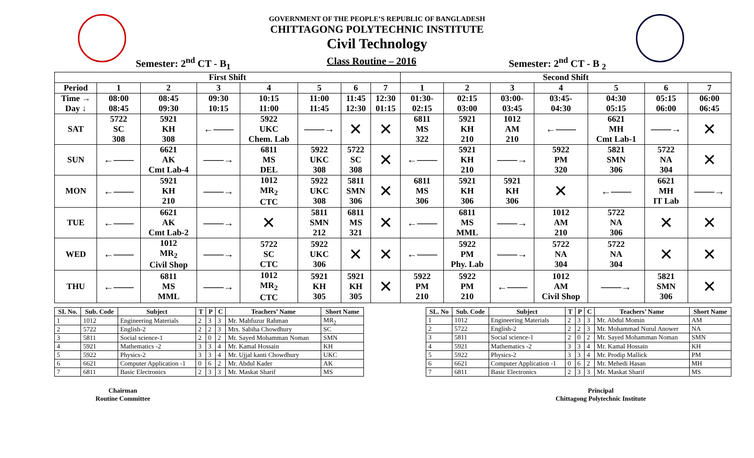GOVERNMENT OF THE PEOPLE’S REPUBLIC OF BANGLADESH
CHITTAGONG POLYTECHNIC INSTITUTE
Civil Technology
Semester: 2<sup>nd</sup> CT - B<sub>1</sub> Class Routine – 2016 Semester: 2<sup>nd</sup> CT - B <sub>2</sub>
| First Shift | | | | | | | | Second Shift | | | | | | |
| --- | --- | --- | --- | --- | --- | --- | --- | --- | --- | --- | --- | --- | --- | --- |
| Period | 1 | 2 | 3 | 4 | 5 | 6 | 7 | 1 | 2 | 3 | 4 | 5 | 6 | 7 |
| Time → Day ↓ | 08:00 08:45 | 08:45 09:30 | 09:30 10:15 | 10:15 11:00 | 11:00 11:45 | 11:45 12:30 | 12:30 01:15 | 01:30- 02:15 | 02:15 03:00 | 03:00- 03:45 | 03:45- 04:30 | 04:30 05:15 | 05:15 06:00 | 06:00 06:45 |
| SAT | 5722 SC 308 | 5921 KH 308 | ←—— | 5922 UKC Chem. Lab | ——→ | ✕ | ✕ | 6811 MS 322 | 5921 KH 210 | 1012 AM 210 | ←—— | 6621 MH Cmt Lab-1 | ——→ | ✕ |
| SUN | ←—— | 6621 AK Cmt Lab-4 | ——→ | 6811 MS DEL | 5922 UKC 308 | 5722 SC 308 | ✕ | ←—— | 5921 KH 210 | ——→ | 5922 PM 320 | 5821 SMN 306 | 5722 NA 304 | ✕ |
| MON | ←—— | 5921 KH 210 | ——→ | 1012 MR<sub>2</sub> CTC | 5922 UKC 308 | 5811 SMN 306 | ✕ | 6811 MS 306 | 5921 KH 306 | 5921 KH 306 | ✕ | ←—— | 6621 MH IT Lab | ——→ |
| TUE | ←—— | 6621 AK Cmt Lab-2 | ——→ | ✕ | 5811 SMN 212 | 6811 MS 321 | ✕ | ←—— | 6811 MS MML | ——→ | 1012 AM 210 | 5722 NA 306 | ✕ | ✕ |
| WED | ←—— | 1012 MR<sub>2</sub> Civil Shop | ——→ | 5722 SC CTC | 5922 UKC 306 | ✕ | ✕ | ←—— | 5922 PM Phy. Lab | ——→ | 5722 NA 304 | 5722 NA 304 | ✕ | ✕ |
| THU | ←—— | 6811 MS MML | ——→ | 1012 MR<sub>2</sub> CTC | 5921 KH 305 | 5921 KH 305 | ✕ | 5922 PM 210 | 5922 PM 210 | ←—— | 1012 AM Civil Shop | ——→ | 5821 SMN 306 | ✕ |
| SI. No. | Sub. Code | Subject | T | P | C | Teachers’ Name | Short Name |
| --- | --- | --- | --- | --- | --- | --- | --- |
| 1 | 1012 | Engineering Materials | 2 | 3 | 3 | Mr. Mahfuzur Rahman | MR<sub>2</sub> |
| 2 | 5722 | English-2 | 2 | 2 | 3 | Mrs. Sabiha Chowdhury | SC |
| 3 | 5811 | Social science-1 | 2 | 0 | 2 | Mr. Sayed Mohamman Noman | SMN |
| 4 | 5921 | Mathematics -2 | 3 | 3 | 4 | Mr. Kamal Hossain | KH |
| 5 | 5922 | Physics-2 | 3 | 3 | 4 | Mr. Ujjal kanti Chowdhury | UKC |
| 6 | 6621 | Computer Application -1 | 0 | 6 | 2 | Mr. Abdul Kader | AK |
| 7 | 6811 | Basic Electronics | 2 | 3 | 3 | Mr. Maskat Sharif | MS |
| SL. No | Sub. Code | Subject | T | P | C | Teachers’ Name | Short Name |
| --- | --- | --- | --- | --- | --- | --- | --- |
| 1 | 1012 | Engineering Materials | 2 | 3 | 3 | Mr. Abdul Momin | AM |
| 2 | 5722 | English-2 | 2 | 2 | 3 | Mr. Mohammad Nurul Anower | NA |
| 3 | 5811 | Social science-1 | 2 | 0 | 2 | Mr. Sayed Mohamman Noman | SMN |
| 4 | 5921 | Mathematics -2 | 3 | 3 | 4 | Mr. Kamal Hossain | KH |
| 5 | 5922 | Physics-2 | 3 | 3 | 4 | Mr. Prodip Mallick | PM |
| 6 | 6621 | Computer Application -1 | 0 | 6 | 2 | Mr. Mehedi Hasan | MH |
| 7 | 6811 | Basic Electronics | 2 | 3 | 3 | Mr. Maskat Sharif | MS |
Chairman
Routine Committee
Principal
Chittagong Polytechnic Institute